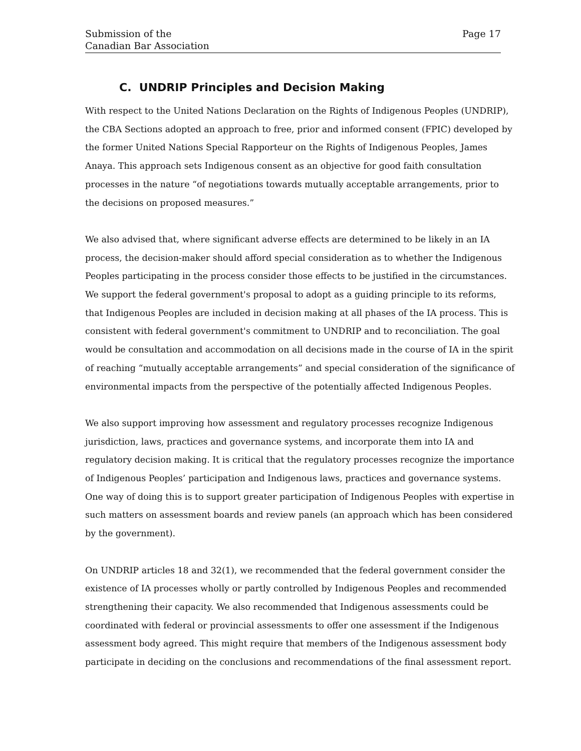Submission of the
Canadian Bar Association
Page 17
C. UNDRIP Principles and Decision Making
With respect to the United Nations Declaration on the Rights of Indigenous Peoples (UNDRIP), the CBA Sections adopted an approach to free, prior and informed consent (FPIC) developed by the former United Nations Special Rapporteur on the Rights of Indigenous Peoples, James Anaya. This approach sets Indigenous consent as an objective for good faith consultation processes in the nature “of negotiations towards mutually acceptable arrangements, prior to the decisions on proposed measures.”
We also advised that, where significant adverse effects are determined to be likely in an IA process, the decision-maker should afford special consideration as to whether the Indigenous Peoples participating in the process consider those effects to be justified in the circumstances. We support the federal government's proposal to adopt as a guiding principle to its reforms, that Indigenous Peoples are included in decision making at all phases of the IA process. This is consistent with federal government's commitment to UNDRIP and to reconciliation. The goal would be consultation and accommodation on all decisions made in the course of IA in the spirit of reaching “mutually acceptable arrangements” and special consideration of the significance of environmental impacts from the perspective of the potentially affected Indigenous Peoples.
We also support improving how assessment and regulatory processes recognize Indigenous jurisdiction, laws, practices and governance systems, and incorporate them into IA and regulatory decision making. It is critical that the regulatory processes recognize the importance of Indigenous Peoples’ participation and Indigenous laws, practices and governance systems. One way of doing this is to support greater participation of Indigenous Peoples with expertise in such matters on assessment boards and review panels (an approach which has been considered by the government).
On UNDRIP articles 18 and 32(1), we recommended that the federal government consider the existence of IA processes wholly or partly controlled by Indigenous Peoples and recommended strengthening their capacity. We also recommended that Indigenous assessments could be coordinated with federal or provincial assessments to offer one assessment if the Indigenous assessment body agreed. This might require that members of the Indigenous assessment body participate in deciding on the conclusions and recommendations of the final assessment report.